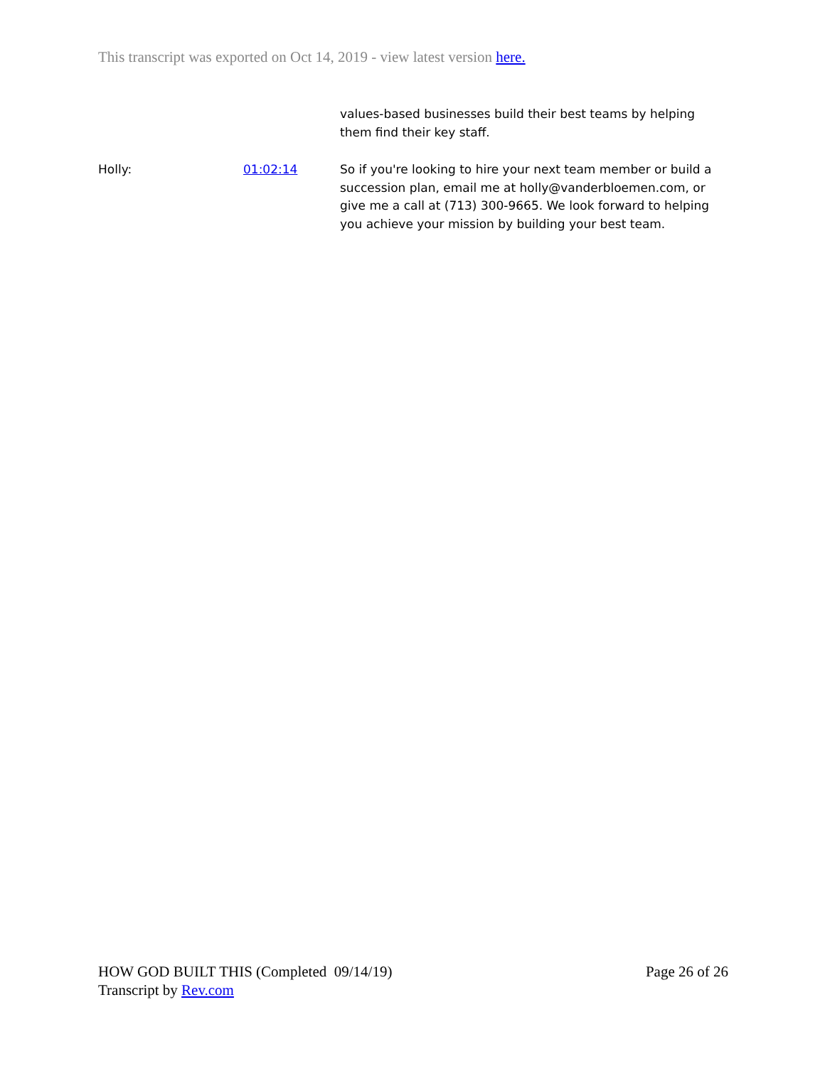This transcript was exported on Oct 14, 2019 - view latest version here.
values-based businesses build their best teams by helping them find their key staff.
Holly: 01:02:14 So if you're looking to hire your next team member or build a succession plan, email me at holly@vanderbloemen.com, or give me a call at (713) 300-9665. We look forward to helping you achieve your mission by building your best team.
HOW GOD BUILT THIS (Completed 09/14/19)
Transcript by Rev.com
Page 26 of 26